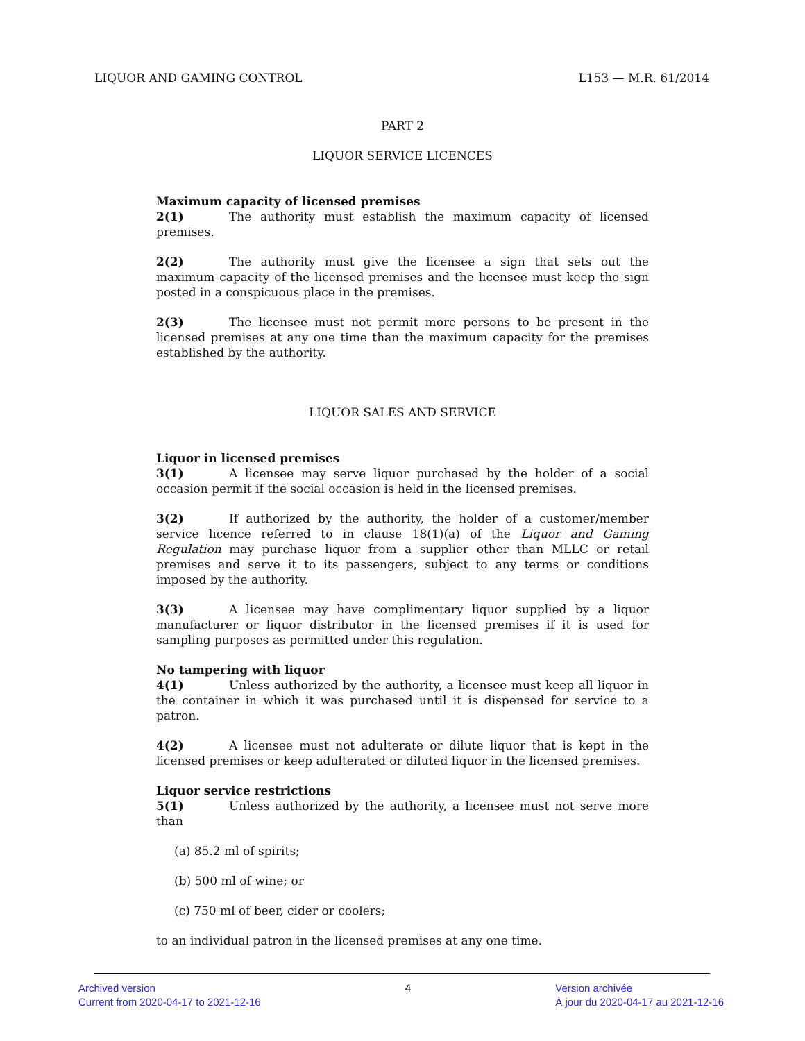LIQUOR AND GAMING CONTROL L153 — M.R. 61/2014
PART 2
LIQUOR SERVICE LICENCES
Maximum capacity of licensed premises
2(1) The authority must establish the maximum capacity of licensed premises.
2(2) The authority must give the licensee a sign that sets out the maximum capacity of the licensed premises and the licensee must keep the sign posted in a conspicuous place in the premises.
2(3) The licensee must not permit more persons to be present in the licensed premises at any one time than the maximum capacity for the premises established by the authority.
LIQUOR SALES AND SERVICE
Liquor in licensed premises
3(1) A licensee may serve liquor purchased by the holder of a social occasion permit if the social occasion is held in the licensed premises.
3(2) If authorized by the authority, the holder of a customer/member service licence referred to in clause 18(1)(a) of the Liquor and Gaming Regulation may purchase liquor from a supplier other than MLLC or retail premises and serve it to its passengers, subject to any terms or conditions imposed by the authority.
3(3) A licensee may have complimentary liquor supplied by a liquor manufacturer or liquor distributor in the licensed premises if it is used for sampling purposes as permitted under this regulation.
No tampering with liquor
4(1) Unless authorized by the authority, a licensee must keep all liquor in the container in which it was purchased until it is dispensed for service to a patron.
4(2) A licensee must not adulterate or dilute liquor that is kept in the licensed premises or keep adulterated or diluted liquor in the licensed premises.
Liquor service restrictions
5(1) Unless authorized by the authority, a licensee must not serve more than
(a) 85.2 ml of spirits;
(b) 500 ml of wine; or
(c) 750 ml of beer, cider or coolers;
to an individual patron in the licensed premises at any one time.
Archived version
Current from 2020-04-17 to 2021-12-16
4 Version archivée
À jour du 2020-04-17 au 2021-12-16